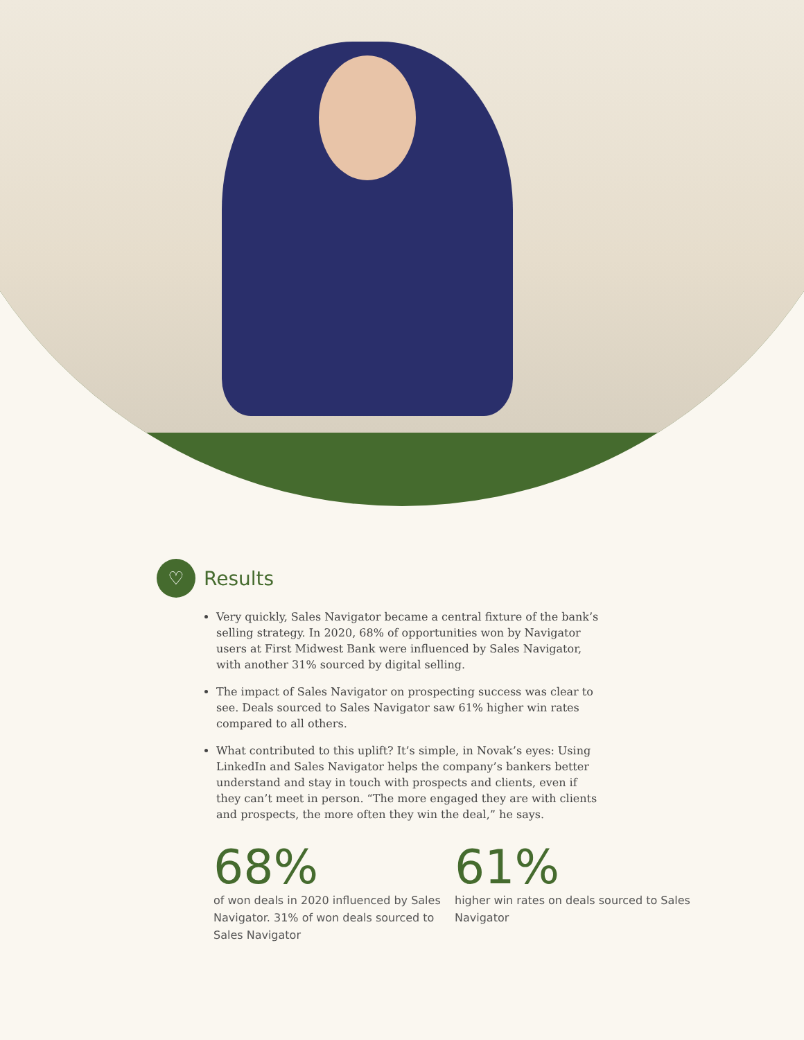♡
Results
Very quickly, Sales Navigator became a central fixture of the bank’s selling strategy. In 2020, 68% of opportunities won by Navigator users at First Midwest Bank were influenced by Sales Navigator, with another 31% sourced by digital selling.
The impact of Sales Navigator on prospecting success was clear to see. Deals sourced to Sales Navigator saw 61% higher win rates compared to all others.
What contributed to this uplift? It’s simple, in Novak’s eyes: Using LinkedIn and Sales Navigator helps the company’s bankers better understand and stay in touch with prospects and clients, even if they can’t meet in person. “The more engaged they are with clients and prospects, the more often they win the deal,” he says.
68%
of won deals in 2020 influenced by Sales Navigator. 31% of won deals sourced to Sales Navigator
61%
higher win rates on deals sourced to Sales Navigator